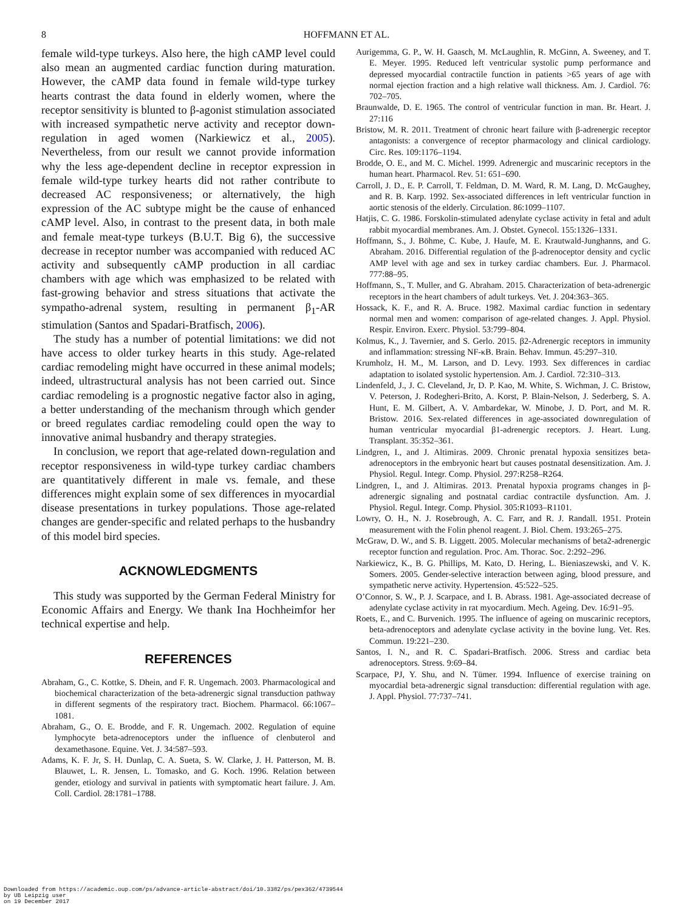8 HOFFMANN ET AL.
female wild-type turkeys. Also here, the high cAMP level could also mean an augmented cardiac function during maturation. However, the cAMP data found in female wild-type turkey hearts contrast the data found in elderly women, where the receptor sensitivity is blunted to β-agonist stimulation associated with increased sympathetic nerve activity and receptor down-regulation in aged women (Narkiewicz et al., 2005). Nevertheless, from our result we cannot provide information why the less age-dependent decline in receptor expression in female wild-type turkey hearts did not rather contribute to decreased AC responsiveness; or alternatively, the high expression of the AC subtype might be the cause of enhanced cAMP level. Also, in contrast to the present data, in both male and female meat-type turkeys (B.U.T. Big 6), the successive decrease in receptor number was accompanied with reduced AC activity and subsequently cAMP production in all cardiac chambers with age which was emphasized to be related with fast-growing behavior and stress situations that activate the sympatho-adrenal system, resulting in permanent β<sub>1</sub>-AR stimulation (Santos and Spadari-Bratfisch, 2006).
The study has a number of potential limitations: we did not have access to older turkey hearts in this study. Age-related cardiac remodeling might have occurred in these animal models; indeed, ultrastructural analysis has not been carried out. Since cardiac remodeling is a prognostic negative factor also in aging, a better understanding of the mechanism through which gender or breed regulates cardiac remodeling could open the way to innovative animal husbandry and therapy strategies.
In conclusion, we report that age-related down-regulation and receptor responsiveness in wild-type turkey cardiac chambers are quantitatively different in male vs. female, and these differences might explain some of sex differences in myocardial disease presentations in turkey populations. Those age-related changes are gender-specific and related perhaps to the husbandry of this model bird species.
ACKNOWLEDGMENTS
This study was supported by the German Federal Ministry for Economic Affairs and Energy. We thank Ina Hochheimfor her technical expertise and help.
REFERENCES
Abraham, G., C. Kottke, S. Dhein, and F. R. Ungemach. 2003. Pharmacological and biochemical characterization of the beta-adrenergic signal transduction pathway in different segments of the respiratory tract. Biochem. Pharmacol. 66:1067–1081.
Abraham, G., O. E. Brodde, and F. R. Ungemach. 2002. Regulation of equine lymphocyte beta-adrenoceptors under the influence of clenbuterol and dexamethasone. Equine. Vet. J. 34:587–593.
Adams, K. F. Jr, S. H. Dunlap, C. A. Sueta, S. W. Clarke, J. H. Patterson, M. B. Blauwet, L. R. Jensen, L. Tomasko, and G. Koch. 1996. Relation between gender, etiology and survival in patients with symptomatic heart failure. J. Am. Coll. Cardiol. 28:1781–1788.
Aurigemma, G. P., W. H. Gaasch, M. McLaughlin, R. McGinn, A. Sweeney, and T. E. Meyer. 1995. Reduced left ventricular systolic pump performance and depressed myocardial contractile function in patients >65 years of age with normal ejection fraction and a high relative wall thickness. Am. J. Cardiol. 76: 702–705.
Braunwalde, D. E. 1965. The control of ventricular function in man. Br. Heart. J. 27:116
Bristow, M. R. 2011. Treatment of chronic heart failure with β-adrenergic receptor antagonists: a convergence of receptor pharmacology and clinical cardiology. Circ. Res. 109:1176–1194.
Brodde, O. E., and M. C. Michel. 1999. Adrenergic and muscarinic receptors in the human heart. Pharmacol. Rev. 51: 651–690.
Carroll, J. D., E. P. Carroll, T. Feldman, D. M. Ward, R. M. Lang, D. McGaughey, and R. B. Karp. 1992. Sex-associated differences in left ventricular function in aortic stenosis of the elderly. Circulation. 86:1099–1107.
Hatjis, C. G. 1986. Forskolin-stimulated adenylate cyclase activity in fetal and adult rabbit myocardial membranes. Am. J. Obstet. Gynecol. 155:1326–1331.
Hoffmann, S., J. Böhme, C. Kube, J. Haufe, M. E. Krautwald-Junghanns, and G. Abraham. 2016. Differential regulation of the β-adrenoceptor density and cyclic AMP level with age and sex in turkey cardiac chambers. Eur. J. Pharmacol. 777:88–95.
Hoffmann, S., T. Muller, and G. Abraham. 2015. Characterization of beta-adrenergic receptors in the heart chambers of adult turkeys. Vet. J. 204:363–365.
Hossack, K. F., and R. A. Bruce. 1982. Maximal cardiac function in sedentary normal men and women: comparison of age-related changes. J. Appl. Physiol. Respir. Environ. Exerc. Physiol. 53:799–804.
Kolmus, K., J. Tavernier, and S. Gerlo. 2015. β2-Adrenergic receptors in immunity and inflammation: stressing NF-κB. Brain. Behav. Immun. 45:297–310.
Krumholz, H. M., M. Larson, and D. Levy. 1993. Sex differences in cardiac adaptation to isolated systolic hypertension. Am. J. Cardiol. 72:310–313.
Lindenfeld, J., J. C. Cleveland, Jr, D. P. Kao, M. White, S. Wichman, J. C. Bristow, V. Peterson, J. Rodegheri-Brito, A. Korst, P. Blain-Nelson, J. Sederberg, S. A. Hunt, E. M. Gilbert, A. V. Ambardekar, W. Minobe, J. D. Port, and M. R. Bristow. 2016. Sex-related differences in age-associated downregulation of human ventricular myocardial β1-adrenergic receptors. J. Heart. Lung. Transplant. 35:352–361.
Lindgren, I., and J. Altimiras. 2009. Chronic prenatal hypoxia sensitizes beta-adrenoceptors in the embryonic heart but causes postnatal desensitization. Am. J. Physiol. Regul. Integr. Comp. Physiol. 297:R258–R264.
Lindgren, I., and J. Altimiras. 2013. Prenatal hypoxia programs changes in β-adrenergic signaling and postnatal cardiac contractile dysfunction. Am. J. Physiol. Regul. Integr. Comp. Physiol. 305:R1093–R1101.
Lowry, O. H., N. J. Rosebrough, A. C. Farr, and R. J. Randall. 1951. Protein measurement with the Folin phenol reagent. J. Biol. Chem. 193:265–275.
McGraw, D. W., and S. B. Liggett. 2005. Molecular mechanisms of beta2-adrenergic receptor function and regulation. Proc. Am. Thorac. Soc. 2:292–296.
Narkiewicz, K., B. G. Phillips, M. Kato, D. Hering, L. Bieniaszewski, and V. K. Somers. 2005. Gender-selective interaction between aging, blood pressure, and sympathetic nerve activity. Hypertension. 45:522–525.
O’Connor, S. W., P. J. Scarpace, and I. B. Abrass. 1981. Age-associated decrease of adenylate cyclase activity in rat myocardium. Mech. Ageing. Dev. 16:91–95.
Roets, E., and C. Burvenich. 1995. The influence of ageing on muscarinic receptors, beta-adrenoceptors and adenylate cyclase activity in the bovine lung. Vet. Res. Commun. 19:221–230.
Santos, I. N., and R. C. Spadari-Bratfisch. 2006. Stress and cardiac beta adrenoceptors. Stress. 9:69–84.
Scarpace, PJ, Y. Shu, and N. Tümer. 1994. Influence of exercise training on myocardial beta-adrenergic signal transduction: differential regulation with age. J. Appl. Physiol. 77:737–741.
Downloaded from https://academic.oup.com/ps/advance-article-abstract/doi/10.3382/ps/pex362/4739544
by UB Leipzig user
on 19 December 2017